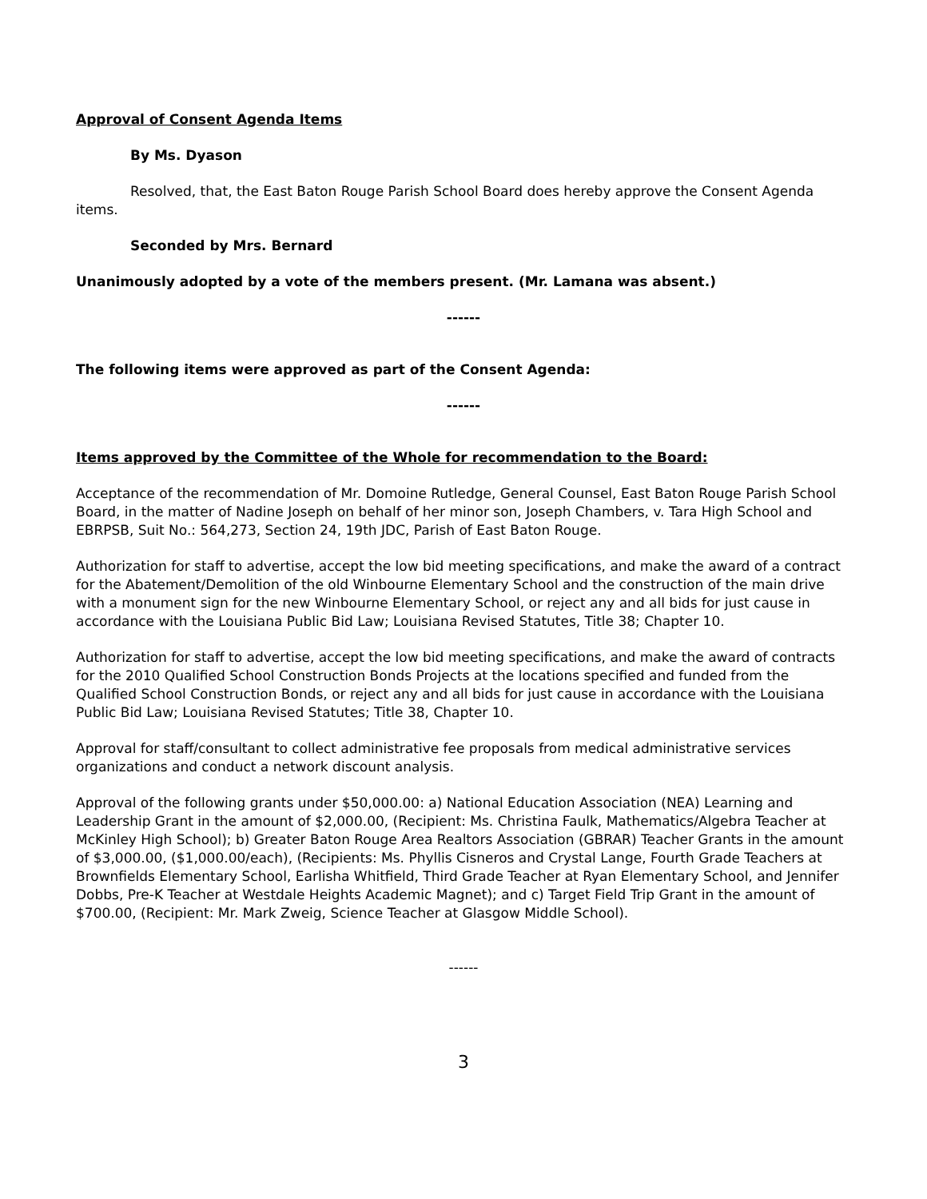Approval of Consent Agenda Items
By Ms. Dyason
Resolved, that, the East Baton Rouge Parish School Board does hereby approve the Consent Agenda items.
Seconded by Mrs. Bernard
Unanimously adopted by a vote of the members present. (Mr. Lamana was absent.)
------
The following items were approved as part of the Consent Agenda:
------
Items approved by the Committee of the Whole for recommendation to the Board:
Acceptance of the recommendation of Mr. Domoine Rutledge, General Counsel, East Baton Rouge Parish School Board, in the matter of Nadine Joseph on behalf of her minor son, Joseph Chambers, v. Tara High School and EBRPSB, Suit No.: 564,273, Section 24, 19th JDC, Parish of East Baton Rouge.
Authorization for staff to advertise, accept the low bid meeting specifications, and make the award of a contract for the Abatement/Demolition of the old Winbourne Elementary School and the construction of the main drive with a monument sign for the new Winbourne Elementary School, or reject any and all bids for just cause in accordance with the Louisiana Public Bid Law; Louisiana Revised Statutes, Title 38; Chapter 10.
Authorization for staff to advertise, accept the low bid meeting specifications, and make the award of contracts for the 2010 Qualified School Construction Bonds Projects at the locations specified and funded from the Qualified School Construction Bonds, or reject any and all bids for just cause in accordance with the Louisiana Public Bid Law; Louisiana Revised Statutes; Title 38, Chapter 10.
Approval for staff/consultant to collect administrative fee proposals from medical administrative services organizations and conduct a network discount analysis.
Approval of the following grants under $50,000.00: a) National Education Association (NEA) Learning and Leadership Grant in the amount of $2,000.00, (Recipient: Ms. Christina Faulk, Mathematics/Algebra Teacher at McKinley High School); b) Greater Baton Rouge Area Realtors Association (GBRAR) Teacher Grants in the amount of $3,000.00, ($1,000.00/each), (Recipients: Ms. Phyllis Cisneros and Crystal Lange, Fourth Grade Teachers at Brownfields Elementary School, Earlisha Whitfield, Third Grade Teacher at Ryan Elementary School, and Jennifer Dobbs, Pre-K Teacher at Westdale Heights Academic Magnet); and c) Target Field Trip Grant in the amount of $700.00, (Recipient: Mr. Mark Zweig, Science Teacher at Glasgow Middle School).
------
3